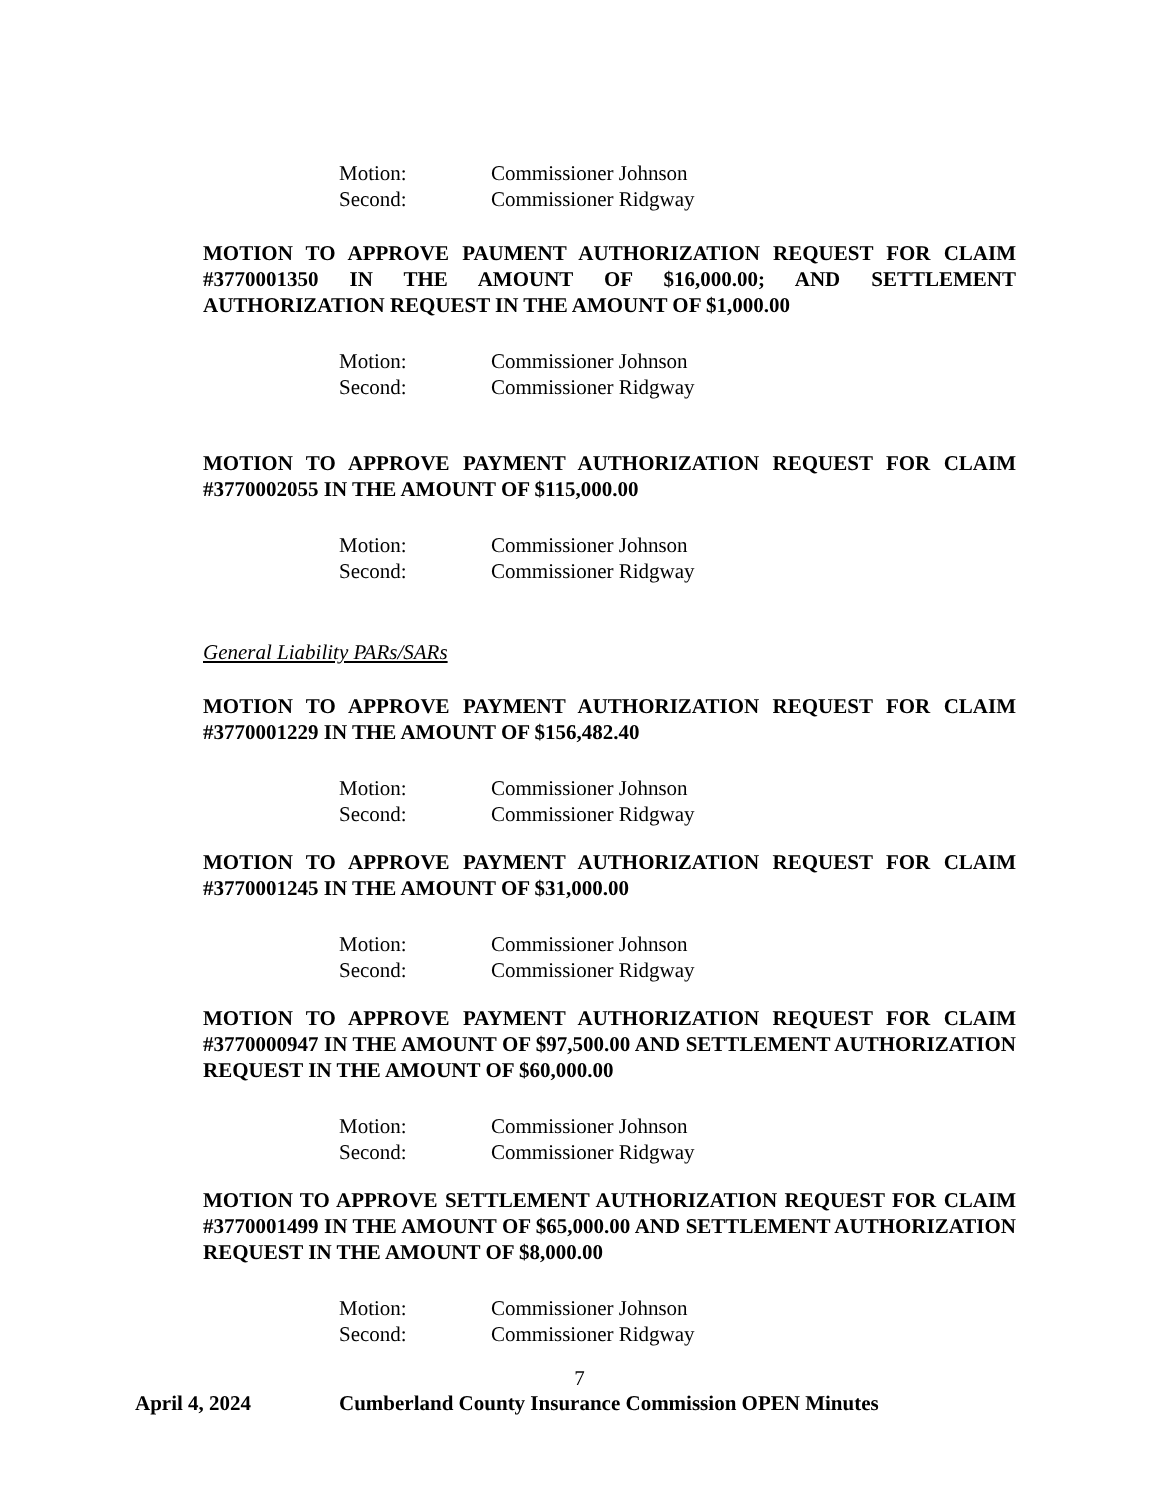Motion: Commissioner Johnson
Second: Commissioner Ridgway
MOTION TO APPROVE PAUMENT AUTHORIZATION REQUEST FOR CLAIM #3770001350 IN THE AMOUNT OF $16,000.00; AND SETTLEMENT AUTHORIZATION REQUEST IN THE AMOUNT OF $1,000.00
Motion: Commissioner Johnson
Second: Commissioner Ridgway
MOTION TO APPROVE PAYMENT AUTHORIZATION REQUEST FOR CLAIM #3770002055 IN THE AMOUNT OF $115,000.00
Motion: Commissioner Johnson
Second: Commissioner Ridgway
General Liability PARs/SARs
MOTION TO APPROVE PAYMENT AUTHORIZATION REQUEST FOR CLAIM #3770001229 IN THE AMOUNT OF $156,482.40
Motion: Commissioner Johnson
Second: Commissioner Ridgway
MOTION TO APPROVE PAYMENT AUTHORIZATION REQUEST FOR CLAIM #3770001245 IN THE AMOUNT OF $31,000.00
Motion: Commissioner Johnson
Second: Commissioner Ridgway
MOTION TO APPROVE PAYMENT AUTHORIZATION REQUEST FOR CLAIM #3770000947 IN THE AMOUNT OF $97,500.00 AND SETTLEMENT AUTHORIZATION REQUEST IN THE AMOUNT OF $60,000.00
Motion: Commissioner Johnson
Second: Commissioner Ridgway
MOTION TO APPROVE SETTLEMENT AUTHORIZATION REQUEST FOR CLAIM #3770001499 IN THE AMOUNT OF $65,000.00 AND SETTLEMENT AUTHORIZATION REQUEST IN THE AMOUNT OF $8,000.00
Motion: Commissioner Johnson
Second: Commissioner Ridgway
7
April 4, 2024 Cumberland County Insurance Commission OPEN Minutes